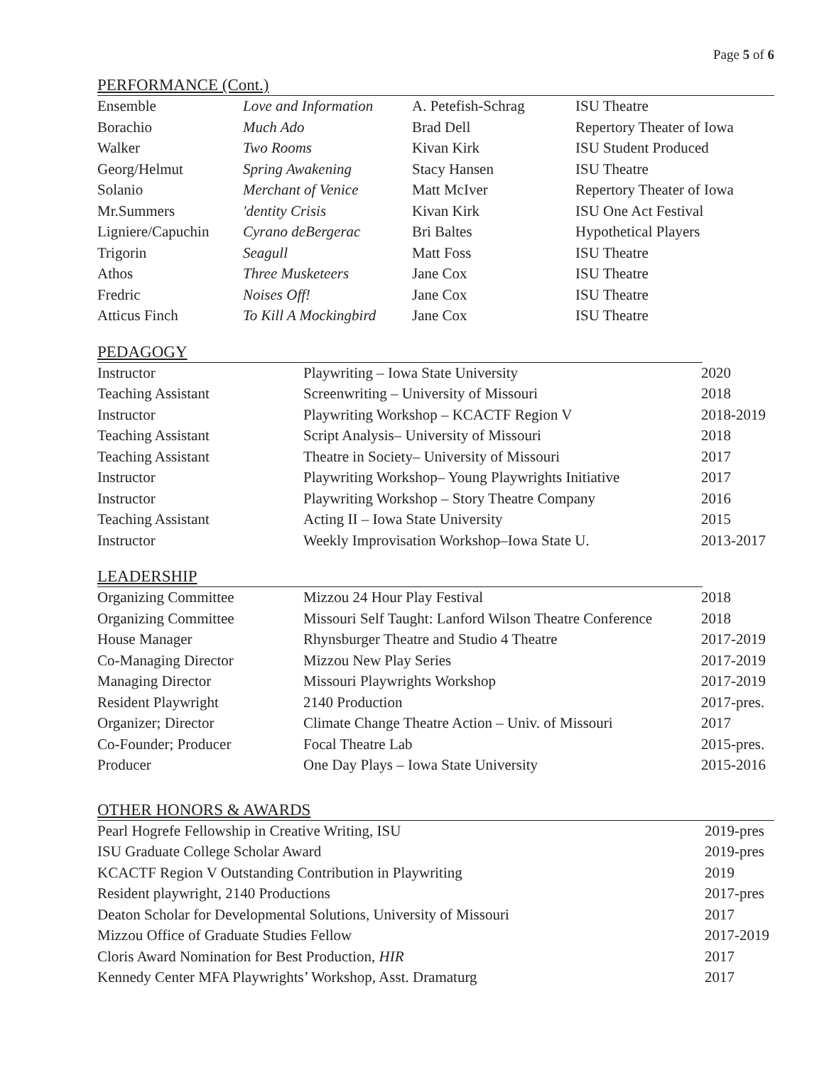Page 5 of 6
PERFORMANCE (Cont.)
| Ensemble | Love and Information | A. Petefish-Schrag | ISU Theatre |
| Borachio | Much Ado | Brad Dell | Repertory Theater of Iowa |
| Walker | Two Rooms | Kivan Kirk | ISU Student Produced |
| Georg/Helmut | Spring Awakening | Stacy Hansen | ISU Theatre |
| Solanio | Merchant of Venice | Matt McIver | Repertory Theater of Iowa |
| Mr.Summers | 'dentity Crisis | Kivan Kirk | ISU One Act Festival |
| Ligniere/Capuchin | Cyrano deBergerac | Bri Baltes | Hypothetical Players |
| Trigorin | Seagull | Matt Foss | ISU Theatre |
| Athos | Three Musketeers | Jane Cox | ISU Theatre |
| Fredric | Noises Off! | Jane Cox | ISU Theatre |
| Atticus Finch | To Kill A Mockingbird | Jane Cox | ISU Theatre |
PEDAGOGY
| Instructor | Playwriting – Iowa State University | 2020 |
| Teaching Assistant | Screenwriting – University of Missouri | 2018 |
| Instructor | Playwriting Workshop – KCACTF Region V | 2018-2019 |
| Teaching Assistant | Script Analysis– University of Missouri | 2018 |
| Teaching Assistant | Theatre in Society– University of Missouri | 2017 |
| Instructor | Playwriting Workshop– Young Playwrights Initiative | 2017 |
| Instructor | Playwriting Workshop – Story Theatre Company | 2016 |
| Teaching Assistant | Acting II – Iowa State University | 2015 |
| Instructor | Weekly Improvisation Workshop–Iowa State U. | 2013-2017 |
LEADERSHIP
| Organizing Committee | Mizzou 24 Hour Play Festival | 2018 |
| Organizing Committee | Missouri Self Taught: Lanford Wilson Theatre Conference | 2018 |
| House Manager | Rhynsburger Theatre and Studio 4 Theatre | 2017-2019 |
| Co-Managing Director | Mizzou New Play Series | 2017-2019 |
| Managing Director | Missouri Playwrights Workshop | 2017-2019 |
| Resident Playwright | 2140 Production | 2017-pres. |
| Organizer; Director | Climate Change Theatre Action – Univ. of Missouri | 2017 |
| Co-Founder; Producer | Focal Theatre Lab | 2015-pres. |
| Producer | One Day Plays – Iowa State University | 2015-2016 |
OTHER HONORS & AWARDS
| Pearl Hogrefe Fellowship in Creative Writing, ISU | 2019-pres |
| ISU Graduate College Scholar Award | 2019-pres |
| KCACTF Region V Outstanding Contribution in Playwriting | 2019 |
| Resident playwright, 2140 Productions | 2017-pres |
| Deaton Scholar for Developmental Solutions, University of Missouri | 2017 |
| Mizzou Office of Graduate Studies Fellow | 2017-2019 |
| Cloris Award Nomination for Best Production, HIR | 2017 |
| Kennedy Center MFA Playwrights’ Workshop, Asst. Dramaturg | 2017 |